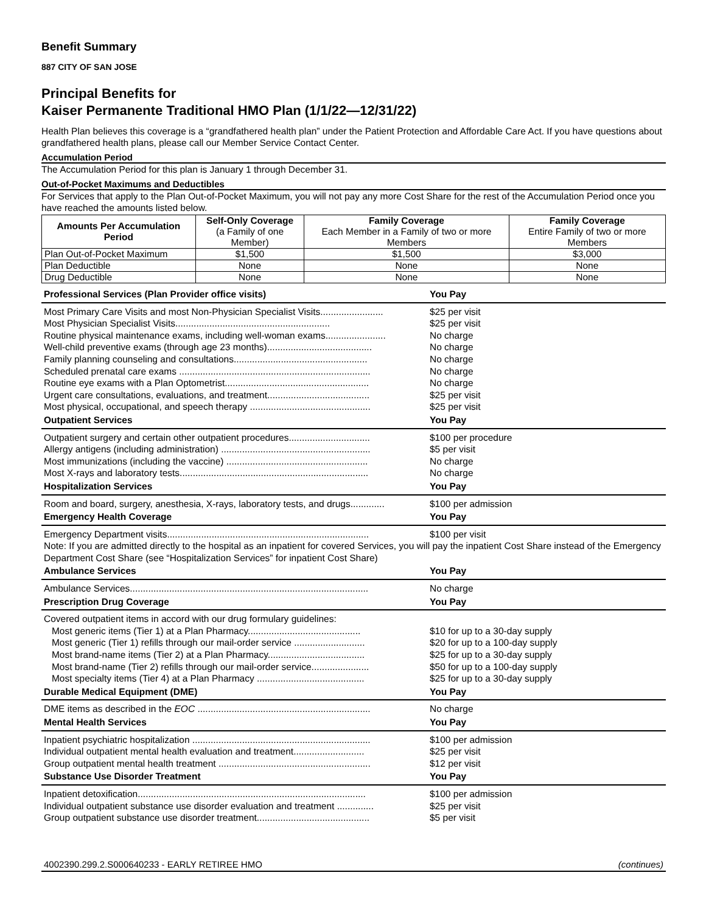Benefit Summary
887 CITY OF SAN JOSE
Principal Benefits for
Kaiser Permanente Traditional HMO Plan (1/1/22—12/31/22)
Health Plan believes this coverage is a “grandfathered health plan” under the Patient Protection and Affordable Care Act. If you have questions about grandfathered health plans, please call our Member Service Contact Center.
Accumulation Period
The Accumulation Period for this plan is January 1 through December 31.
Out-of-Pocket Maximums and Deductibles
For Services that apply to the Plan Out-of-Pocket Maximum, you will not pay any more Cost Share for the rest of the Accumulation Period once you have reached the amounts listed below.
| Amounts Per Accumulation Period | Self-Only Coverage (a Family of one Member) | Family Coverage Each Member in a Family of two or more Members | Family Coverage Entire Family of two or more Members |
| --- | --- | --- | --- |
| Plan Out-of-Pocket Maximum | $1,500 | $1,500 | $3,000 |
| Plan Deductible | None | None | None |
| Drug Deductible | None | None | None |
| Professional Services (Plan Provider office visits) | You Pay |
| Most Primary Care Visits and most Non-Physician Specialist Visits........................ | $25 per visit |
| Most Physician Specialist Visits........................................................... | $25 per visit |
| Routine physical maintenance exams, including well-woman exams....................... | No charge |
| Well-child preventive exams (through age 23 months)........................................ | No charge |
| Family planning counseling and consultations................................................... | No charge |
| Scheduled prenatal care exams ......................................................................... | No charge |
| Routine eye exams with a Plan Optometrist....................................................... | No charge |
| Urgent care consultations, evaluations, and treatment....................................... | $25 per visit |
| Most physical, occupational, and speech therapy .............................................. | $25 per visit |
| Outpatient Services | You Pay |
| Outpatient surgery and certain other outpatient procedures............................... | $100 per procedure |
| Allergy antigens (including administration) ......................................................... | $5 per visit |
| Most immunizations (including the vaccine) ...................................................... | No charge |
| Most X-rays and laboratory tests........................................................................ | No charge |
| Hospitalization Services | You Pay |
| Room and board, surgery, anesthesia, X-rays, laboratory tests, and drugs............. | $100 per admission |
| Emergency Health Coverage | You Pay |
| Emergency Department visits............................................................................. | $100 per visit |
| Note: If you are admitted directly to the hospital as an inpatient for covered Services, you will pay the inpatient Cost Share instead of the Emergency Department Cost Share (see “Hospitalization Services” for inpatient Cost Share) | |
| Ambulance Services | You Pay |
| Ambulance Services........................................................................................... | No charge |
| Prescription Drug Coverage | You Pay |
| Covered outpatient items in accord with our drug formulary guidelines: | |
| Most generic items (Tier 1) at a Plan Pharmacy........................................... | $10 for up to a 30-day supply |
| Most generic (Tier 1) refills through our mail-order service ........................... | $20 for up to a 100-day supply |
| Most brand-name items (Tier 2) at a Plan Pharmacy..................................... | $25 for up to a 30-day supply |
| Most brand-name (Tier 2) refills through our mail-order service...................... | $50 for up to a 100-day supply |
| Most specialty items (Tier 4) at a Plan Pharmacy ......................................... | $25 for up to a 30-day supply |
| Durable Medical Equipment (DME) | You Pay |
| DME items as described in the EOC .................................................................. | No charge |
| Mental Health Services | You Pay |
| Inpatient psychiatric hospitalization .................................................................... | $100 per admission |
| Individual outpatient mental health evaluation and treatment........................... | $25 per visit |
| Group outpatient mental health treatment .......................................................... | $12 per visit |
| Substance Use Disorder Treatment | You Pay |
| Inpatient detoxification....................................................................................... | $100 per admission |
| Individual outpatient substance use disorder evaluation and treatment .............. | $25 per visit |
| Group outpatient substance use disorder treatment........................................... | $5 per visit |
4002390.299.2.S000640233 - EARLY RETIREE HMO (continues)